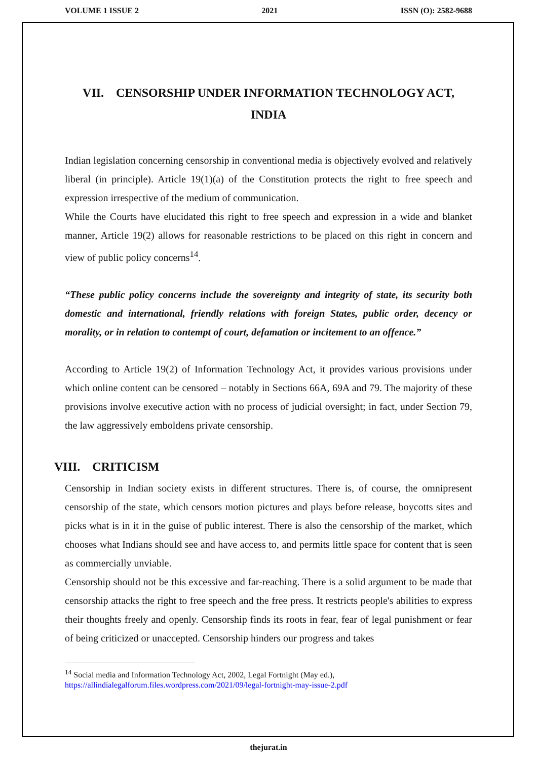VOLUME 1 ISSUE 2 2021 ISSN (O): 2582-9688
VII. CENSORSHIP UNDER INFORMATION TECHNOLOGY ACT,
INDIA
Indian legislation concerning censorship in conventional media is objectively evolved and relatively liberal (in principle). Article 19(1)(a) of the Constitution protects the right to free speech and expression irrespective of the medium of communication.
While the Courts have elucidated this right to free speech and expression in a wide and blanket manner, Article 19(2) allows for reasonable restrictions to be placed on this right in concern and view of public policy concerns<sup>14</sup>.
“These public policy concerns include the sovereignty and integrity of state, its security both domestic and international, friendly relations with foreign States, public order, decency or morality, or in relation to contempt of court, defamation or incitement to an offence.”
According to Article 19(2) of Information Technology Act, it provides various provisions under which online content can be censored – notably in Sections 66A, 69A and 79. The majority of these provisions involve executive action with no process of judicial oversight; in fact, under Section 79, the law aggressively emboldens private censorship.
VIII. CRITICISM
Censorship in Indian society exists in different structures. There is, of course, the omnipresent censorship of the state, which censors motion pictures and plays before release, boycotts sites and picks what is in it in the guise of public interest. There is also the censorship of the market, which chooses what Indians should see and have access to, and permits little space for content that is seen as commercially unviable.
Censorship should not be this excessive and far-reaching. There is a solid argument to be made that censorship attacks the right to free speech and the free press. It restricts people's abilities to express their thoughts freely and openly. Censorship finds its roots in fear, fear of legal punishment or fear of being criticized or unaccepted. Censorship hinders our progress and takes
<sup>14</sup> Social media and Information Technology Act, 2002, Legal Fortnight (May ed.),
https://allindialegalforum.files.wordpress.com/2021/09/legal-fortnight-may-issue-2.pdf
thejurat.in